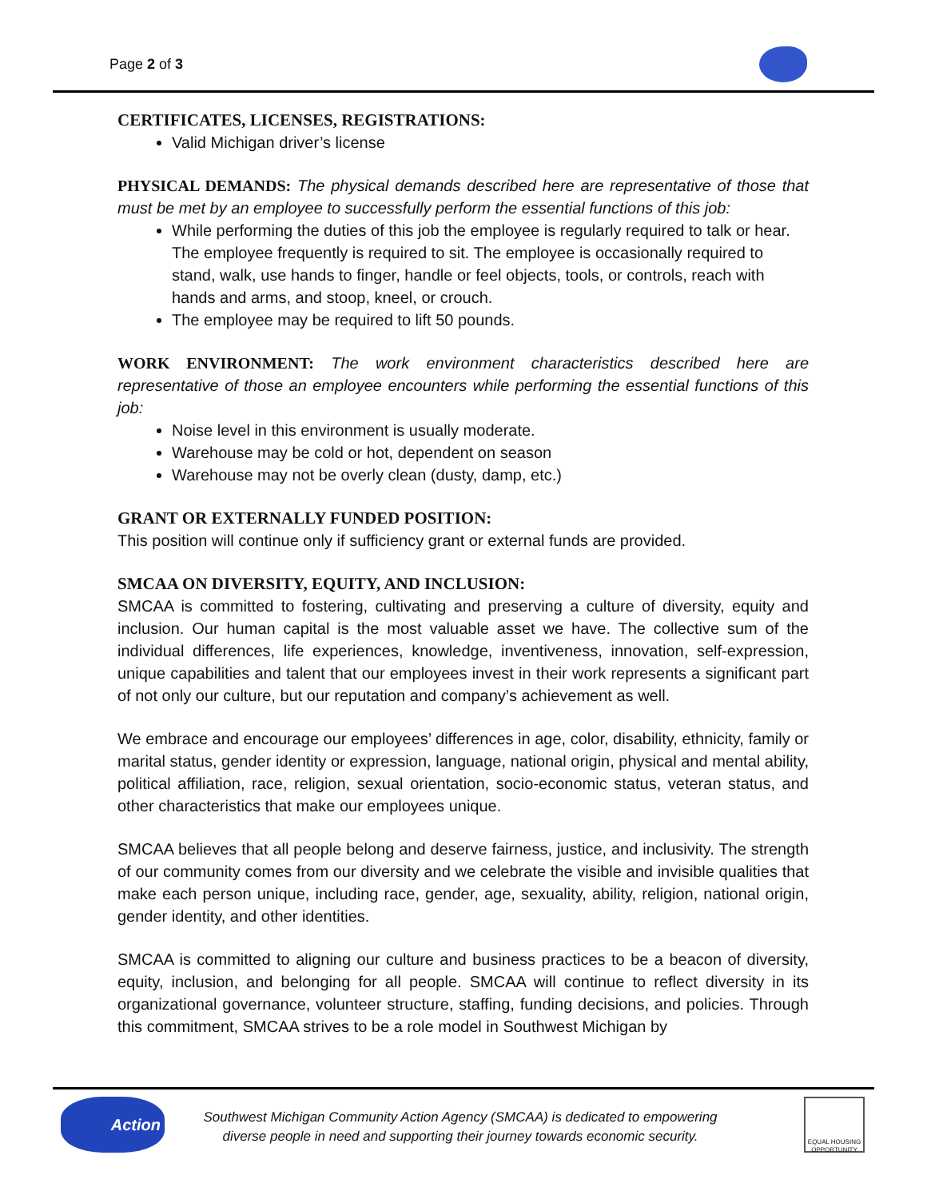Page 2 of 3
CERTIFICATES, LICENSES, REGISTRATIONS:
Valid Michigan driver’s license
PHYSICAL DEMANDS: The physical demands described here are representative of those that must be met by an employee to successfully perform the essential functions of this job:
While performing the duties of this job the employee is regularly required to talk or hear. The employee frequently is required to sit. The employee is occasionally required to stand, walk, use hands to finger, handle or feel objects, tools, or controls, reach with hands and arms, and stoop, kneel, or crouch.
The employee may be required to lift 50 pounds.
WORK ENVIRONMENT: The work environment characteristics described here are representative of those an employee encounters while performing the essential functions of this job:
Noise level in this environment is usually moderate.
Warehouse may be cold or hot, dependent on season
Warehouse may not be overly clean (dusty, damp, etc.)
GRANT OR EXTERNALLY FUNDED POSITION:
This position will continue only if sufficiency grant or external funds are provided.
SMCAA ON DIVERSITY, EQUITY, AND INCLUSION:
SMCAA is committed to fostering, cultivating and preserving a culture of diversity, equity and inclusion. Our human capital is the most valuable asset we have. The collective sum of the individual differences, life experiences, knowledge, inventiveness, innovation, self-expression, unique capabilities and talent that our employees invest in their work represents a significant part of not only our culture, but our reputation and company’s achievement as well.
We embrace and encourage our employees’ differences in age, color, disability, ethnicity, family or marital status, gender identity or expression, language, national origin, physical and mental ability, political affiliation, race, religion, sexual orientation, socio-economic status, veteran status, and other characteristics that make our employees unique.
SMCAA believes that all people belong and deserve fairness, justice, and inclusivity. The strength of our community comes from our diversity and we celebrate the visible and invisible qualities that make each person unique, including race, gender, age, sexuality, ability, religion, national origin, gender identity, and other identities.
SMCAA is committed to aligning our culture and business practices to be a beacon of diversity, equity, inclusion, and belonging for all people. SMCAA will continue to reflect diversity in its organizational governance, volunteer structure, staffing, funding decisions, and policies. Through this commitment, SMCAA strives to be a role model in Southwest Michigan by
Action
Southwest Michigan Community Action Agency (SMCAA) is dedicated to empowering diverse people in need and supporting their journey towards economic security.
EQUAL HOUSING OPPORTUNITY